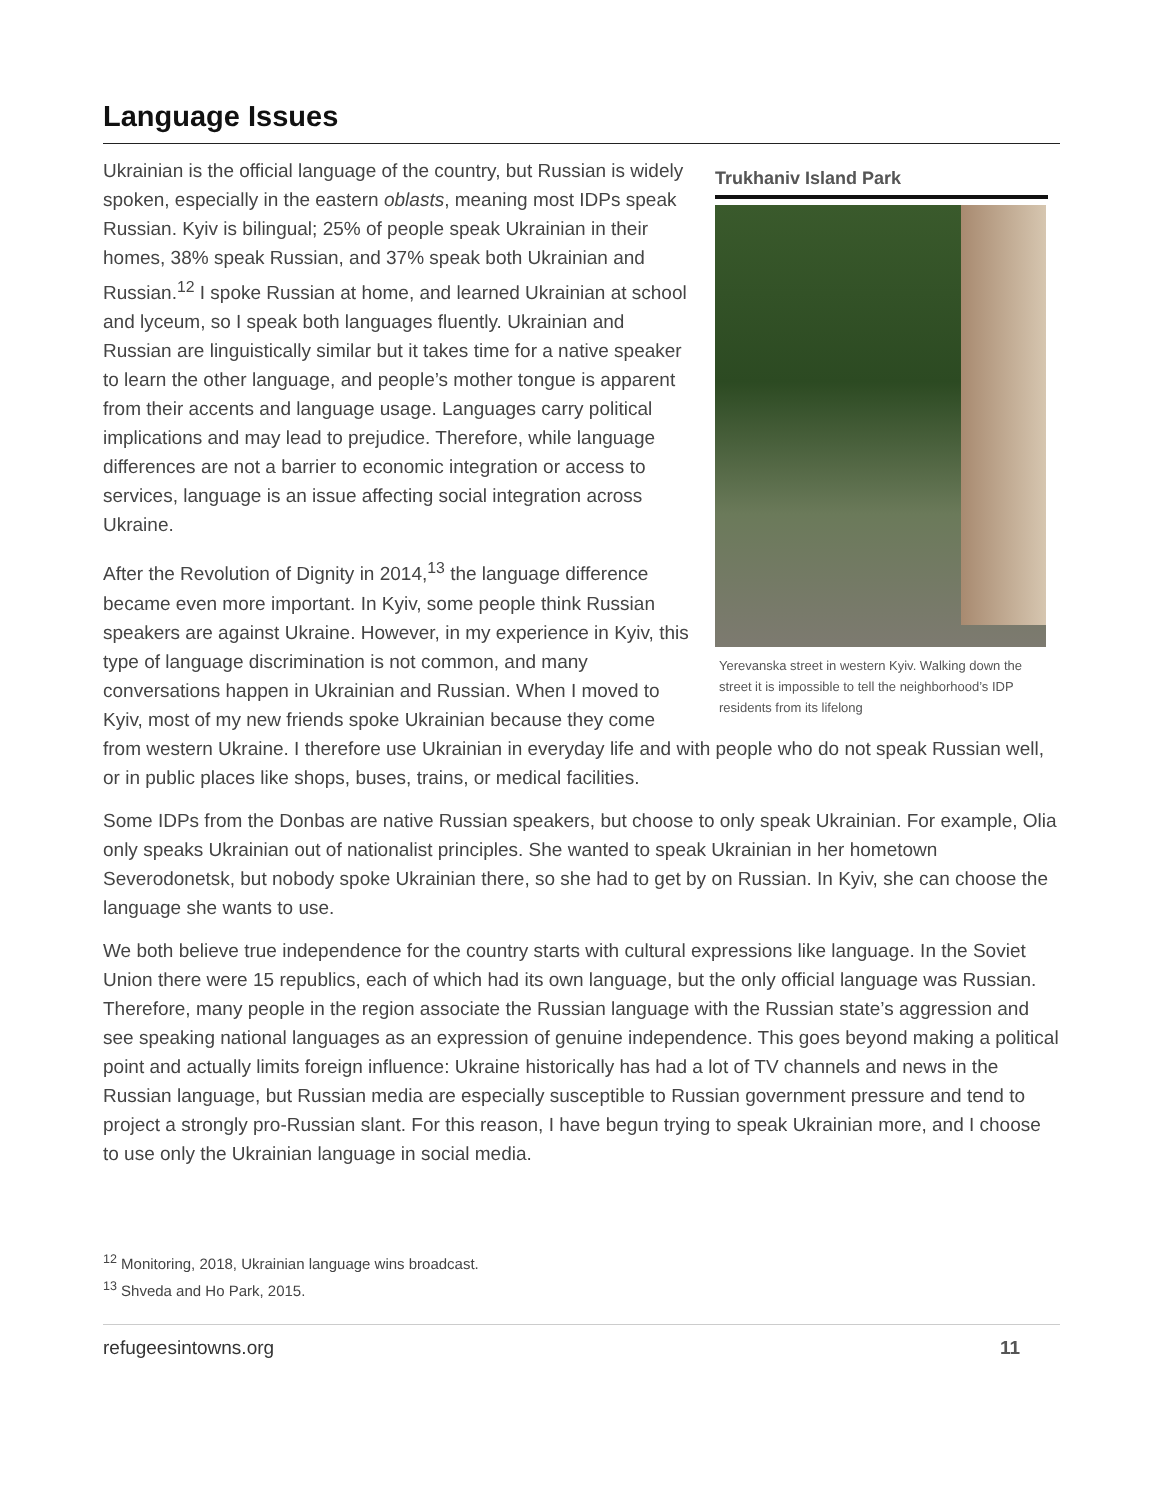Language Issues
Trukhaniv Island Park
Yerevanska street in western Kyiv. Walking down the street it is impossible to tell the neighborhood’s IDP residents from its lifelong
Ukrainian is the official language of the country, but Russian is widely spoken, especially in the eastern oblasts, meaning most IDPs speak Russian. Kyiv is bilingual; 25% of people speak Ukrainian in their homes, 38% speak Russian, and 37% speak both Ukrainian and Russian.<sup>12</sup> I spoke Russian at home, and learned Ukrainian at school and lyceum, so I speak both languages fluently. Ukrainian and Russian are linguistically similar but it takes time for a native speaker to learn the other language, and people’s mother tongue is apparent from their accents and language usage. Languages carry political implications and may lead to prejudice. Therefore, while language differences are not a barrier to economic integration or access to services, language is an issue affecting social integration across Ukraine.
After the Revolution of Dignity in 2014,<sup>13</sup> the language difference became even more important. In Kyiv, some people think Russian speakers are against Ukraine. However, in my experience in Kyiv, this type of language discrimination is not common, and many conversations happen in Ukrainian and Russian. When I moved to Kyiv, most of my new friends spoke Ukrainian because they come from western Ukraine. I therefore use Ukrainian in everyday life and with people who do not speak Russian well, or in public places like shops, buses, trains, or medical facilities.
Some IDPs from the Donbas are native Russian speakers, but choose to only speak Ukrainian. For example, Olia only speaks Ukrainian out of nationalist principles. She wanted to speak Ukrainian in her hometown Severodonetsk, but nobody spoke Ukrainian there, so she had to get by on Russian. In Kyiv, she can choose the language she wants to use.
We both believe true independence for the country starts with cultural expressions like language. In the Soviet Union there were 15 republics, each of which had its own language, but the only official language was Russian. Therefore, many people in the region associate the Russian language with the Russian state’s aggression and see speaking national languages as an expression of genuine independence. This goes beyond making a political point and actually limits foreign influence: Ukraine historically has had a lot of TV channels and news in the Russian language, but Russian media are especially susceptible to Russian government pressure and tend to project a strongly pro-Russian slant. For this reason, I have begun trying to speak Ukrainian more, and I choose to use only the Ukrainian language in social media.
<sup>12</sup> Monitoring, 2018, Ukrainian language wins broadcast.
<sup>13</sup> Shveda and Ho Park, 2015.
refugeesintowns.org 11